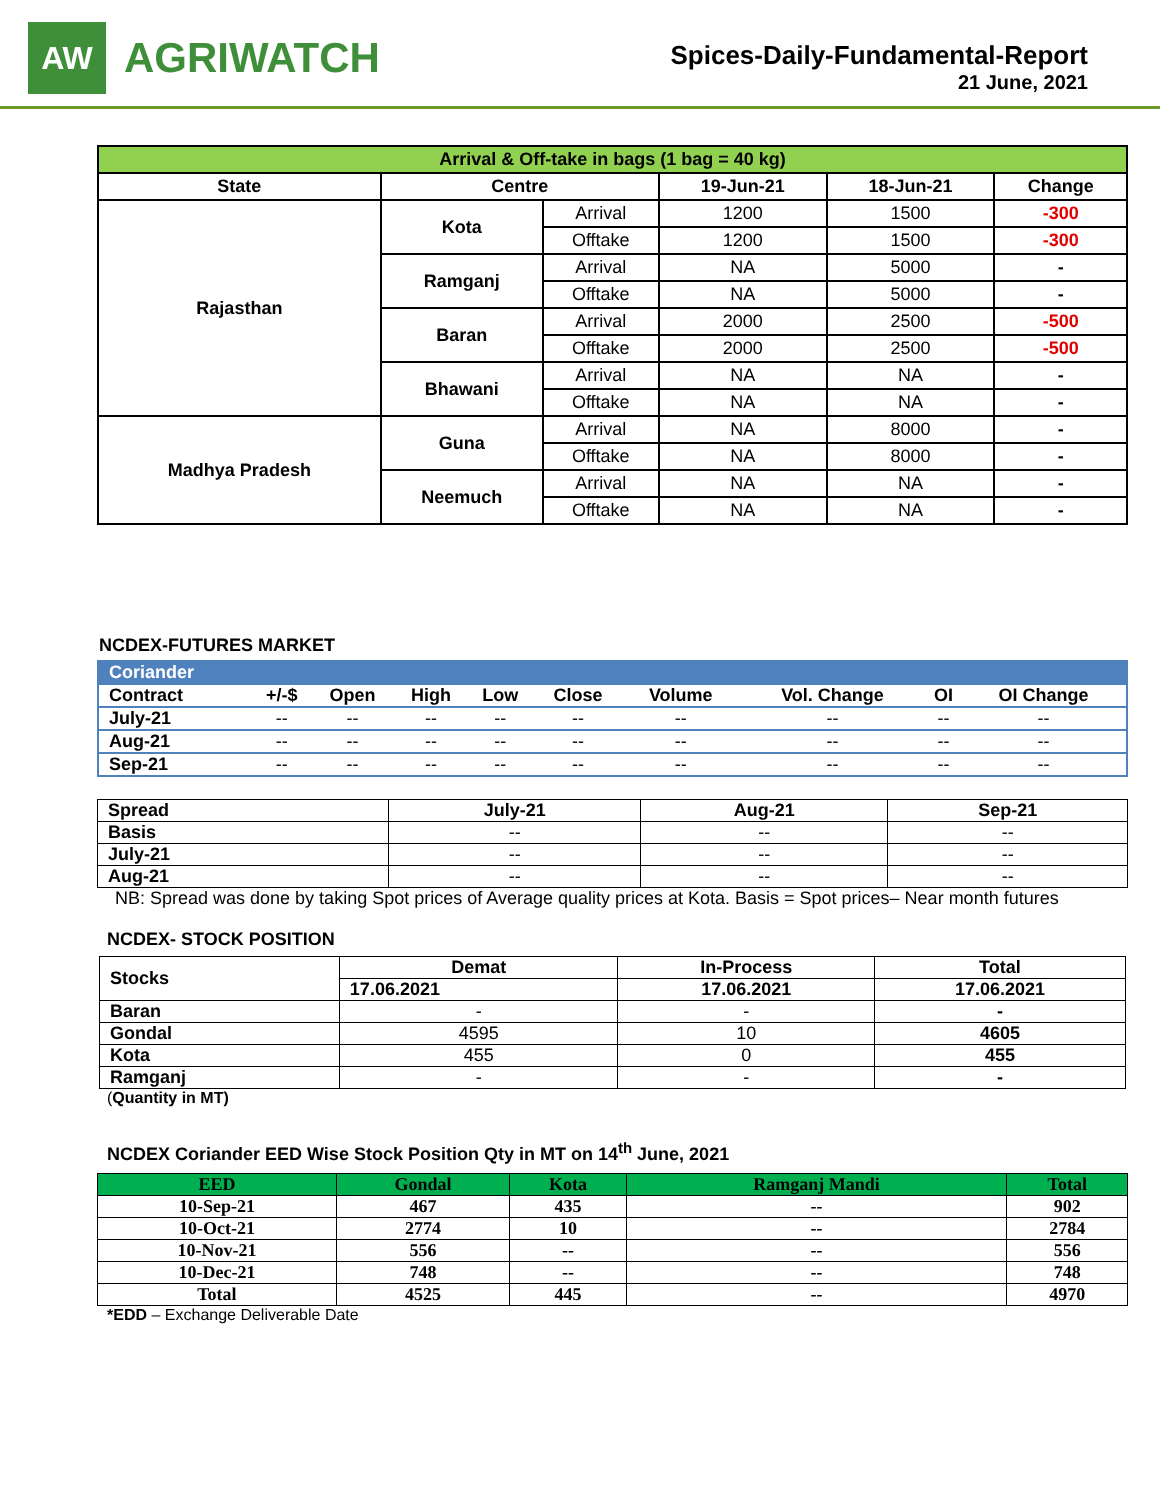AW
AGRIWATCH
Spices-Daily-Fundamental-Report
21 June, 2021
| Arrival & Off-take in bags (1 bag = 40 kg) | | | | | |
| --- | --- | --- | --- | --- | --- |
| State | Centre | | 19-Jun-21 | 18-Jun-21 | Change |
| Rajasthan | Kota | Arrival | 1200 | 1500 | -300 |
| | | Offtake | 1200 | 1500 | -300 |
| | Ramganj | Arrival | NA | 5000 | - |
| | | Offtake | NA | 5000 | - |
| | Baran | Arrival | 2000 | 2500 | -500 |
| | | Offtake | 2000 | 2500 | -500 |
| | Bhawani | Arrival | NA | NA | - |
| | | Offtake | NA | NA | - |
| Madhya Pradesh | Guna | Arrival | NA | 8000 | - |
| | | Offtake | NA | 8000 | - |
| | Neemuch | Arrival | NA | NA | - |
| | | Offtake | NA | NA | - |
NCDEX-FUTURES MARKET
| Coriander | | | | | | | | | |
| --- | --- | --- | --- | --- | --- | --- | --- | --- | --- |
| Contract | +/-$ | Open | High | Low | Close | Volume | Vol. Change | OI | OI Change |
| July-21 | -- | -- | -- | -- | -- | -- | -- | -- | -- |
| Aug-21 | -- | -- | -- | -- | -- | -- | -- | -- | -- |
| Sep-21 | -- | -- | -- | -- | -- | -- | -- | -- | -- |
| Spread | July-21 | Aug-21 | Sep-21 |
| Basis | -- | -- | -- |
| July-21 | -- | -- | -- |
| Aug-21 | -- | -- | -- |
NB: Spread was done by taking Spot prices of Average quality prices at Kota. Basis = Spot prices– Near month futures
NCDEX- STOCK POSITION
| Stocks | Demat | In-Process | Total |
| | 17.06.2021 | 17.06.2021 | 17.06.2021 |
| Baran | - | - | - |
| Gondal | 4595 | 10 | 4605 |
| Kota | 455 | 0 | 455 |
| Ramganj | - | - | - |
(Quantity in MT)
NCDEX Coriander EED Wise Stock Position Qty in MT on 14<sup>th</sup> June, 2021
| EED | Gondal | Kota | Ramganj Mandi | Total |
| --- | --- | --- | --- | --- |
| 10-Sep-21 | 467 | 435 | -- | 902 |
| 10-Oct-21 | 2774 | 10 | -- | 2784 |
| 10-Nov-21 | 556 | -- | -- | 556 |
| 10-Dec-21 | 748 | -- | -- | 748 |
| Total | 4525 | 445 | -- | 4970 |
*EDD – Exchange Deliverable Date